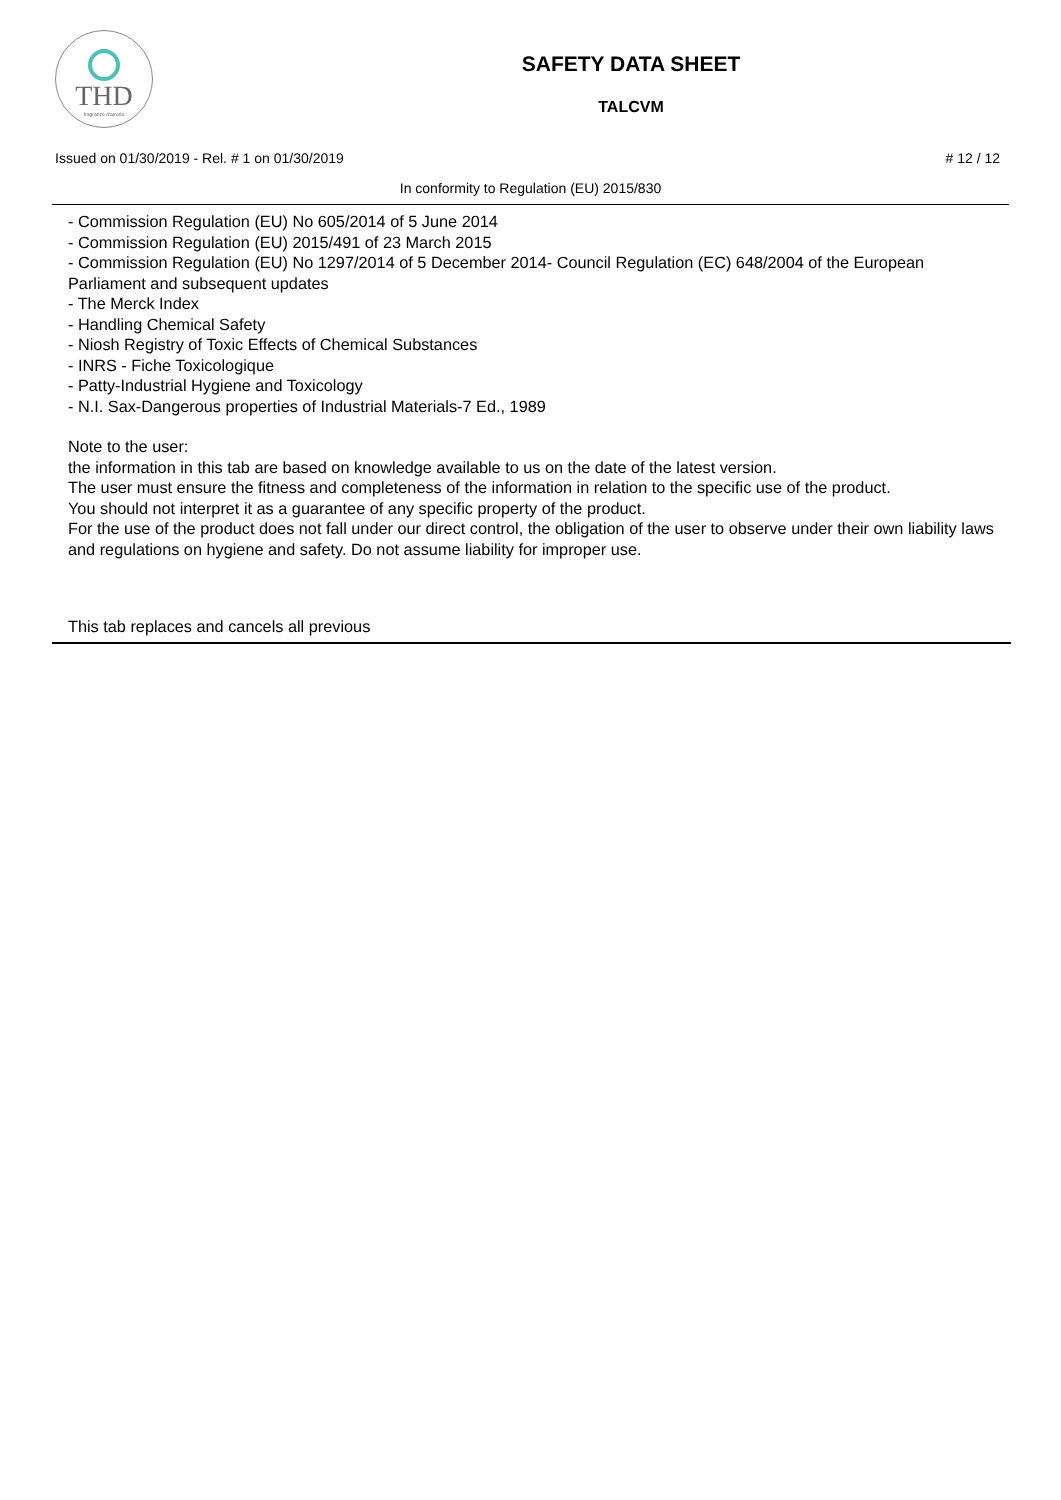THD
fragranze d'arredo
SAFETY DATA SHEET
TALCVM
Issued on 01/30/2019 - Rel. # 1 on 01/30/2019 # 12 / 12
In conformity to Regulation (EU) 2015/830
- Commission Regulation (EU) No 605/2014 of 5 June 2014
- Commission Regulation (EU) 2015/491 of 23 March 2015
- Commission Regulation (EU) No 1297/2014 of 5 December 2014- Council Regulation (EC) 648/2004 of the European Parliament and subsequent updates
- The Merck Index
- Handling Chemical Safety
- Niosh Registry of Toxic Effects of Chemical Substances
- INRS - Fiche Toxicologique
- Patty-Industrial Hygiene and Toxicology
- N.I. Sax-Dangerous properties of Industrial Materials-7 Ed., 1989
Note to the user:
the information in this tab are based on knowledge available to us on the date of the latest version.
The user must ensure the fitness and completeness of the information in relation to the specific use of the product.
You should not interpret it as a guarantee of any specific property of the product.
For the use of the product does not fall under our direct control, the obligation of the user to observe under their own liability laws and regulations on hygiene and safety. Do not assume liability for improper use.
This tab replaces and cancels all previous